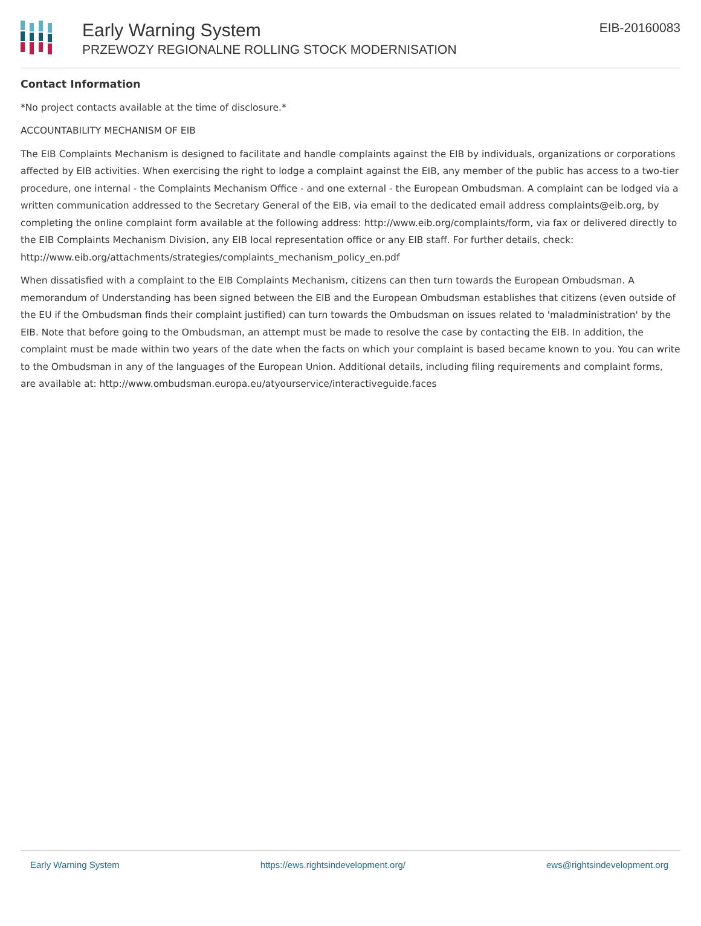Early Warning System
PRZEWOZY REGIONALNE ROLLING STOCK MODERNISATION
EIB-20160083
Contact Information
*No project contacts available at the time of disclosure.*
ACCOUNTABILITY MECHANISM OF EIB
The EIB Complaints Mechanism is designed to facilitate and handle complaints against the EIB by individuals, organizations or corporations affected by EIB activities. When exercising the right to lodge a complaint against the EIB, any member of the public has access to a two-tier procedure, one internal - the Complaints Mechanism Office - and one external - the European Ombudsman. A complaint can be lodged via a written communication addressed to the Secretary General of the EIB, via email to the dedicated email address complaints@eib.org, by completing the online complaint form available at the following address: http://www.eib.org/complaints/form, via fax or delivered directly to the EIB Complaints Mechanism Division, any EIB local representation office or any EIB staff. For further details, check: http://www.eib.org/attachments/strategies/complaints_mechanism_policy_en.pdf
When dissatisfied with a complaint to the EIB Complaints Mechanism, citizens can then turn towards the European Ombudsman. A memorandum of Understanding has been signed between the EIB and the European Ombudsman establishes that citizens (even outside of the EU if the Ombudsman finds their complaint justified) can turn towards the Ombudsman on issues related to 'maladministration' by the EIB. Note that before going to the Ombudsman, an attempt must be made to resolve the case by contacting the EIB. In addition, the complaint must be made within two years of the date when the facts on which your complaint is based became known to you. You can write to the Ombudsman in any of the languages of the European Union. Additional details, including filing requirements and complaint forms, are available at: http://www.ombudsman.europa.eu/atyourservice/interactiveguide.faces
Early Warning System https://ews.rightsindevelopment.org/ ews@rightsindevelopment.org